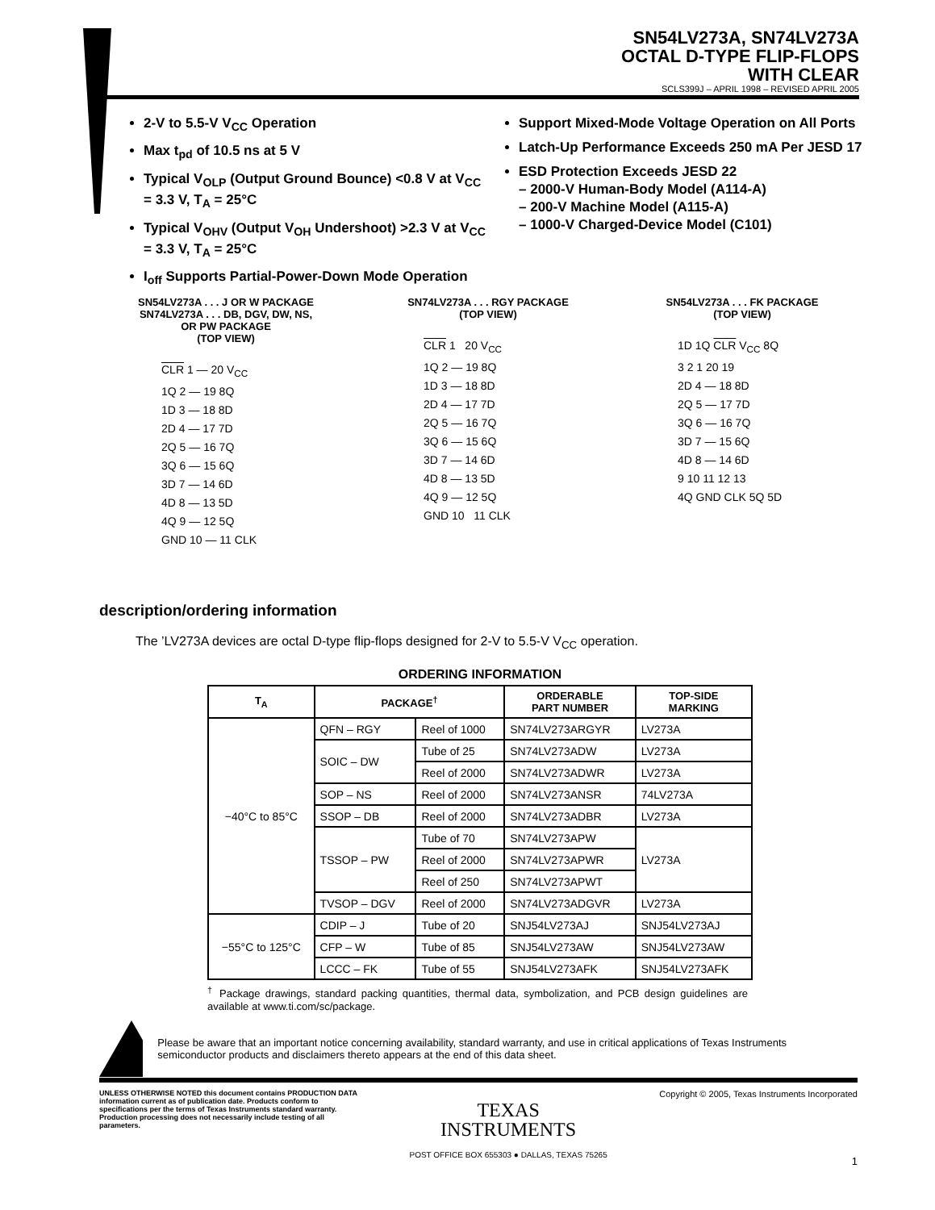SN54LV273A, SN74LV273A
OCTAL D-TYPE FLIP-FLOPS
WITH CLEAR
SCLS399J – APRIL 1998 – REVISED APRIL 2005
2-V to 5.5-V V<sub>CC</sub> Operation
Max t<sub>pd</sub> of 10.5 ns at 5 V
Typical V<sub>OLP</sub> (Output Ground Bounce) <0.8 V at V<sub>CC</sub> = 3.3 V, T<sub>A</sub> = 25°C
Typical V<sub>OHV</sub> (Output V<sub>OH</sub> Undershoot) >2.3 V at V<sub>CC</sub> = 3.3 V, T<sub>A</sub> = 25°C
I<sub>off</sub> Supports Partial-Power-Down Mode Operation
Support Mixed-Mode Voltage Operation on All Ports
Latch-Up Performance Exceeds 250 mA Per JESD 17
ESD Protection Exceeds JESD 22
– 2000-V Human-Body Model (A114-A)
– 200-V Machine Model (A115-A)
– 1000-V Charged-Device Model (C101)
SN54LV273A . . . J OR W PACKAGE
SN74LV273A . . . DB, DGV, DW, NS,
OR PW PACKAGE
(TOP VIEW)
CLR 1 — 20 V<sub>CC</sub>
1Q 2 — 19 8Q
1D 3 — 18 8D
2D 4 — 17 7D
2Q 5 — 16 7Q
3Q 6 — 15 6Q
3D 7 — 14 6D
4D 8 — 13 5D
4Q 9 — 12 5Q
GND 10 — 11 CLK
SN74LV273A . . . RGY PACKAGE
(TOP VIEW)
CLR 1 20 V<sub>CC</sub>
1Q 2 — 19 8Q
1D 3 — 18 8D
2D 4 — 17 7D
2Q 5 — 16 7Q
3Q 6 — 15 6Q
3D 7 — 14 6D
4D 8 — 13 5D
4Q 9 — 12 5Q
GND 10 11 CLK
SN54LV273A . . . FK PACKAGE
(TOP VIEW)
1D 1Q CLR V<sub>CC</sub> 8Q
3 2 1 20 19
2D 4 — 18 8D
2Q 5 — 17 7D
3Q 6 — 16 7Q
3D 7 — 15 6Q
4D 8 — 14 6D
9 10 11 12 13
4Q GND CLK 5Q 5D
description/ordering information
The ’LV273A devices are octal D-type flip-flops designed for 2-V to 5.5-V V<sub>CC</sub> operation.
ORDERING INFORMATION
| T<sub>A</sub> | PACKAGE<sup>†</sup> | | ORDERABLE PART NUMBER | TOP-SIDE MARKING |
| --- | --- | --- | --- | --- |
| −40°C to 85°C | QFN – RGY | Reel of 1000 | SN74LV273ARGYR | LV273A |
| | SOIC – DW | Tube of 25 | SN74LV273ADW | LV273A |
| | | Reel of 2000 | SN74LV273ADWR | LV273A |
| | SOP – NS | Reel of 2000 | SN74LV273ANSR | 74LV273A |
| | SSOP – DB | Reel of 2000 | SN74LV273ADBR | LV273A |
| | TSSOP – PW | Tube of 70 | SN74LV273APW | LV273A |
| | | Reel of 2000 | SN74LV273APWR | |
| | | Reel of 250 | SN74LV273APWT | |
| | TVSOP – DGV | Reel of 2000 | SN74LV273ADGVR | LV273A |
| −55°C to 125°C | CDIP – J | Tube of 20 | SNJ54LV273AJ | SNJ54LV273AJ |
| | CFP – W | Tube of 85 | SNJ54LV273AW | SNJ54LV273AW |
| | LCCC – FK | Tube of 55 | SNJ54LV273AFK | SNJ54LV273AFK |
<sup>†</sup> Package drawings, standard packing quantities, thermal data, symbolization, and PCB design guidelines are available at www.ti.com/sc/package.
Please be aware that an important notice concerning availability, standard warranty, and use in critical applications of Texas Instruments semiconductor products and disclaimers thereto appears at the end of this data sheet.
UNLESS OTHERWISE NOTED this document contains PRODUCTION DATA information current as of publication date. Products conform to specifications per the terms of Texas Instruments standard warranty. Production processing does not necessarily include testing of all parameters.
TEXAS
INSTRUMENTS
POST OFFICE BOX 655303 ● DALLAS, TEXAS 75265
Copyright © 2005, Texas Instruments Incorporated
1